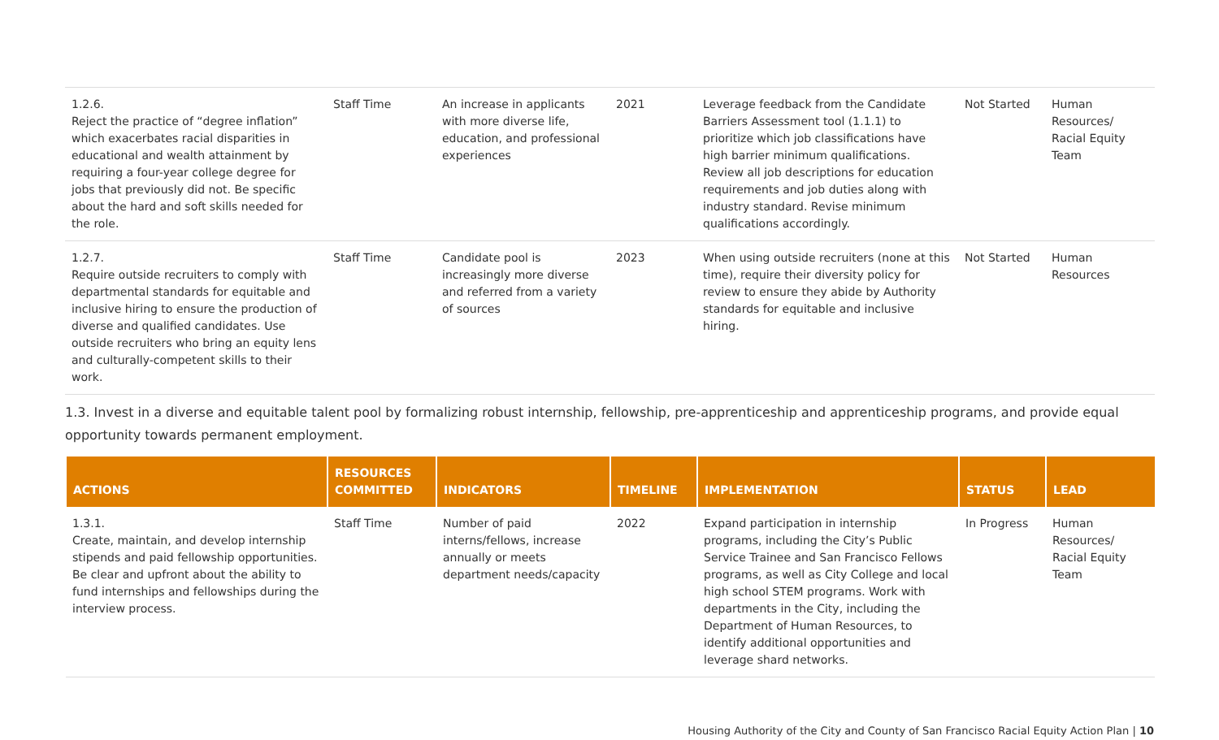| 1.2.6. Reject the practice of “degree inflation” which exacerbates racial disparities in educational and wealth attainment by requiring a four-year college degree for jobs that previously did not. Be specific about the hard and soft skills needed for the role. | Staff Time | An increase in applicants with more diverse life, education, and professional experiences | 2021 | Leverage feedback from the Candidate Barriers Assessment tool (1.1.1) to prioritize which job classifications have high barrier minimum qualifications. Review all job descriptions for education requirements and job duties along with industry standard. Revise minimum qualifications accordingly. | Not Started | Human Resources/ Racial Equity Team |
| 1.2.7. Require outside recruiters to comply with departmental standards for equitable and inclusive hiring to ensure the production of diverse and qualified candidates. Use outside recruiters who bring an equity lens and culturally-competent skills to their work. | Staff Time | Candidate pool is increasingly more diverse and referred from a variety of sources | 2023 | When using outside recruiters (none at this time), require their diversity policy for review to ensure they abide by Authority standards for equitable and inclusive hiring. | Not Started | Human Resources |
1.3. Invest in a diverse and equitable talent pool by formalizing robust internship, fellowship, pre-apprenticeship and apprenticeship programs, and provide equal opportunity towards permanent employment.
| ACTIONS | RESOURCES COMMITTED | INDICATORS | TIMELINE | IMPLEMENTATION | STATUS | LEAD |
| --- | --- | --- | --- | --- | --- | --- |
| 1.3.1. Create, maintain, and develop internship stipends and paid fellowship opportunities. Be clear and upfront about the ability to fund internships and fellowships during the interview process. | Staff Time | Number of paid interns/fellows, increase annually or meets department needs/capacity | 2022 | Expand participation in internship programs, including the City’s Public Service Trainee and San Francisco Fellows programs, as well as City College and local high school STEM programs. Work with departments in the City, including the Department of Human Resources, to identify additional opportunities and leverage shard networks. | In Progress | Human Resources/ Racial Equity Team |
Housing Authority of the City and County of San Francisco Racial Equity Action Plan | 10